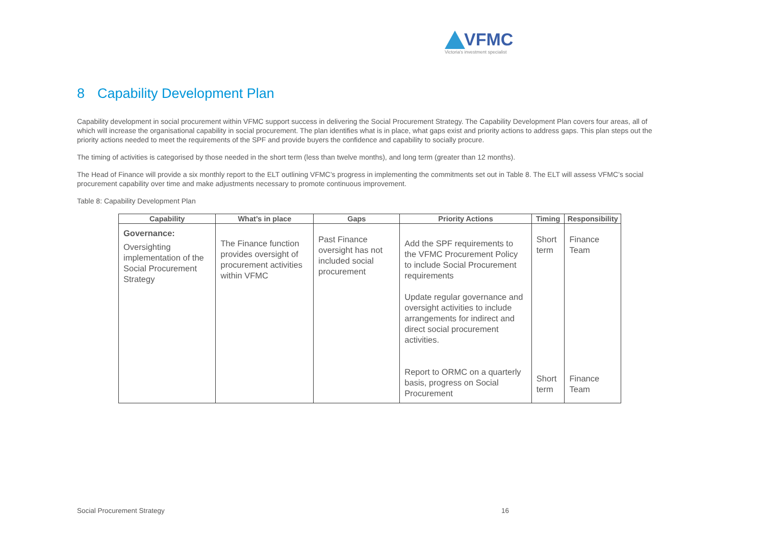VFMC
Victoria's investment specialist
8 Capability Development Plan
Capability development in social procurement within VFMC support success in delivering the Social Procurement Strategy. The Capability Development Plan covers four areas, all of which will increase the organisational capability in social procurement. The plan identifies what is in place, what gaps exist and priority actions to address gaps. This plan steps out the priority actions needed to meet the requirements of the SPF and provide buyers the confidence and capability to socially procure.
The timing of activities is categorised by those needed in the short term (less than twelve months), and long term (greater than 12 months).
The Head of Finance will provide a six monthly report to the ELT outlining VFMC’s progress in implementing the commitments set out in Table 8. The ELT will assess VFMC’s social procurement capability over time and make adjustments necessary to promote continuous improvement.
Table 8: Capability Development Plan
| Capability | What’s in place | Gaps | Priority Actions | Timing | Responsibility |
| --- | --- | --- | --- | --- | --- |
| Governance: Oversighting implementation of the Social Procurement Strategy | The Finance function provides oversight of procurement activities within VFMC | Past Finance oversight has not included social procurement | Add the SPF requirements to the VFMC Procurement Policy to include Social Procurement requirements Update regular governance and oversight activities to include arrangements for indirect and direct social procurement activities. Report to ORMC on a quarterly basis, progress on Social Procurement | Short term Short term | Finance Team Finance Team |
Social Procurement Strategy 16